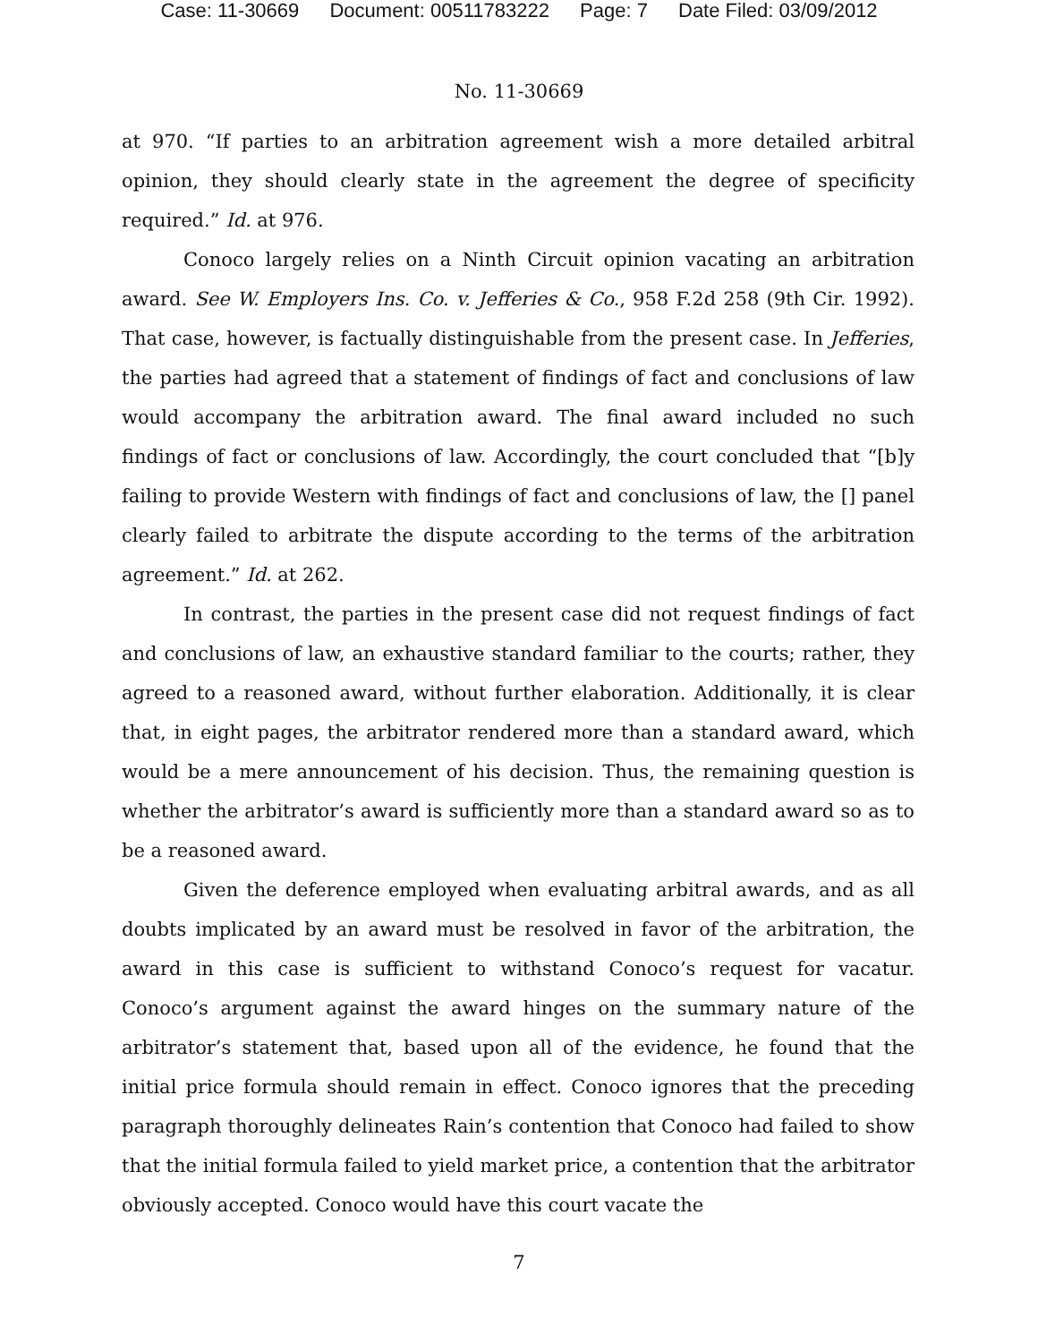Case: 11-30669 Document: 00511783222 Page: 7 Date Filed: 03/09/2012
No. 11-30669
at 970. “If parties to an arbitration agreement wish a more detailed arbitral opinion, they should clearly state in the agreement the degree of specificity required.” Id. at 976.
Conoco largely relies on a Ninth Circuit opinion vacating an arbitration award. See W. Employers Ins. Co. v. Jefferies & Co., 958 F.2d 258 (9th Cir. 1992). That case, however, is factually distinguishable from the present case. In Jefferies, the parties had agreed that a statement of findings of fact and conclusions of law would accompany the arbitration award. The final award included no such findings of fact or conclusions of law. Accordingly, the court concluded that “[b]y failing to provide Western with findings of fact and conclusions of law, the [] panel clearly failed to arbitrate the dispute according to the terms of the arbitration agreement.” Id. at 262.
In contrast, the parties in the present case did not request findings of fact and conclusions of law, an exhaustive standard familiar to the courts; rather, they agreed to a reasoned award, without further elaboration. Additionally, it is clear that, in eight pages, the arbitrator rendered more than a standard award, which would be a mere announcement of his decision. Thus, the remaining question is whether the arbitrator’s award is sufficiently more than a standard award so as to be a reasoned award.
Given the deference employed when evaluating arbitral awards, and as all doubts implicated by an award must be resolved in favor of the arbitration, the award in this case is sufficient to withstand Conoco’s request for vacatur. Conoco’s argument against the award hinges on the summary nature of the arbitrator’s statement that, based upon all of the evidence, he found that the initial price formula should remain in effect. Conoco ignores that the preceding paragraph thoroughly delineates Rain’s contention that Conoco had failed to show that the initial formula failed to yield market price, a contention that the arbitrator obviously accepted. Conoco would have this court vacate the
7